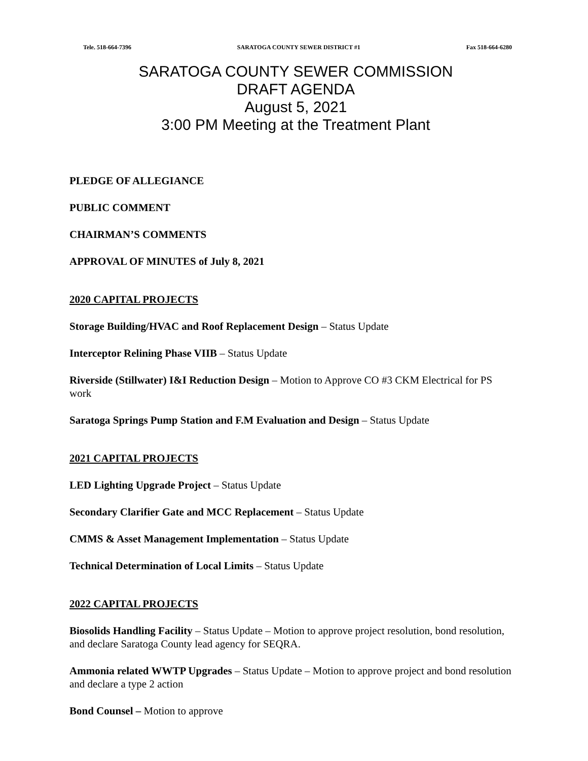Tele. 518-664-7396 SARATOGA COUNTY SEWER DISTRICT #1 Fax 518-664-6280
SARATOGA COUNTY SEWER COMMISSION
DRAFT AGENDA
August 5, 2021
3:00 PM Meeting at the Treatment Plant
PLEDGE OF ALLEGIANCE
PUBLIC COMMENT
CHAIRMAN’S COMMENTS
APPROVAL OF MINUTES of July 8, 2021
2020 CAPITAL PROJECTS
Storage Building/HVAC and Roof Replacement Design – Status Update
Interceptor Relining Phase VIIB – Status Update
Riverside (Stillwater) I&I Reduction Design – Motion to Approve CO #3 CKM Electrical for PS work
Saratoga Springs Pump Station and F.M Evaluation and Design – Status Update
2021 CAPITAL PROJECTS
LED Lighting Upgrade Project – Status Update
Secondary Clarifier Gate and MCC Replacement – Status Update
CMMS & Asset Management Implementation – Status Update
Technical Determination of Local Limits – Status Update
2022 CAPITAL PROJECTS
Biosolids Handling Facility – Status Update – Motion to approve project resolution, bond resolution, and declare Saratoga County lead agency for SEQRA.
Ammonia related WWTP Upgrades – Status Update – Motion to approve project and bond resolution and declare a type 2 action
Bond Counsel – Motion to approve